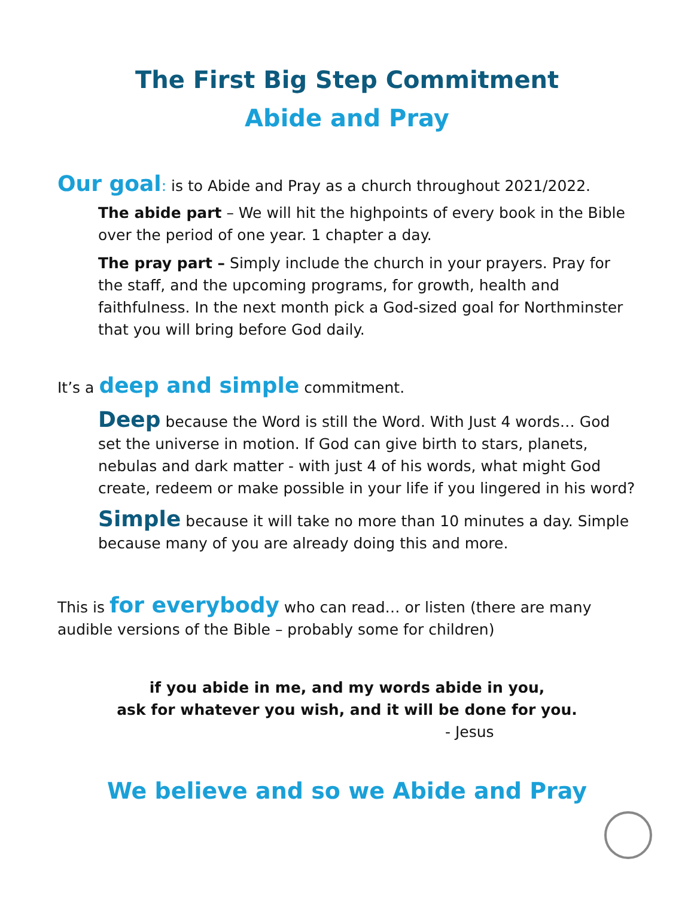The First Big Step Commitment
Abide and Pray
Our goal: is to Abide and Pray as a church throughout 2021/2022.
The abide part – We will hit the highpoints of every book in the Bible over the period of one year. 1 chapter a day.
The pray part – Simply include the church in your prayers. Pray for the staff, and the upcoming programs, for growth, health and faithfulness. In the next month pick a God-sized goal for Northminster that you will bring before God daily.
It’s a deep and simple commitment.
Deep because the Word is still the Word. With Just 4 words… God set the universe in motion. If God can give birth to stars, planets, nebulas and dark matter - with just 4 of his words, what might God create, redeem or make possible in your life if you lingered in his word?
Simple because it will take no more than 10 minutes a day. Simple because many of you are already doing this and more.
This is for everybody who can read… or listen (there are many audible versions of the Bible – probably some for children)
if you abide in me, and my words abide in you,
ask for whatever you wish, and it will be done for you.
- Jesus
We believe and so we Abide and Pray